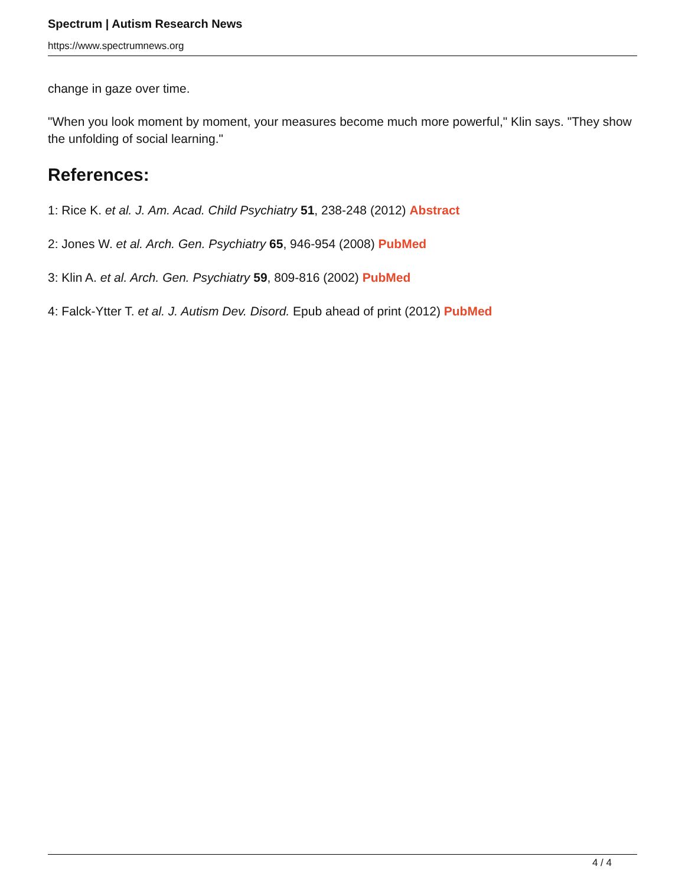Spectrum | Autism Research News
https://www.spectrumnews.org
change in gaze over time.
"When you look moment by moment, your measures become much more powerful," Klin says. "They show the unfolding of social learning."
References:
1: Rice K. et al. J. Am. Acad. Child Psychiatry 51, 238-248 (2012) Abstract
2: Jones W. et al. Arch. Gen. Psychiatry 65, 946-954 (2008) PubMed
3: Klin A. et al. Arch. Gen. Psychiatry 59, 809-816 (2002) PubMed
4: Falck-Ytter T. et al. J. Autism Dev. Disord. Epub ahead of print (2012) PubMed
4 / 4